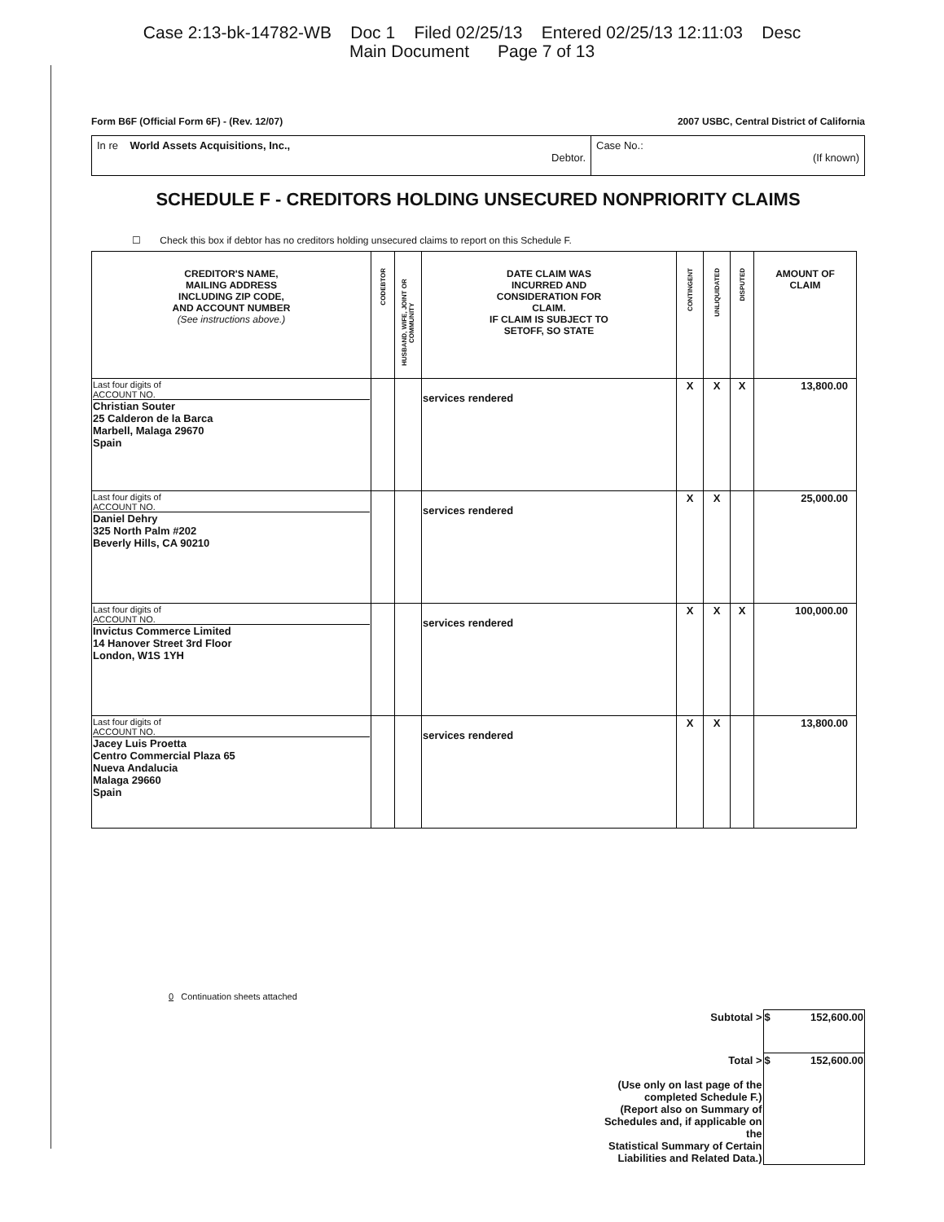Case 2:13-bk-14782-WB Doc 1 Filed 02/25/13 Entered 02/25/13 12:11:03 Desc
Main Document Page 7 of 13
Form B6F (Official Form 6F) - (Rev. 12/07) 2007 USBC, Central District of California
In re World Assets Acquisitions, Inc.,
Debtor.
Case No.:
(If known)
SCHEDULE F - CREDITORS HOLDING UNSECURED NONPRIORITY CLAIMS
☐ Check this box if debtor has no creditors holding unsecured claims to report on this Schedule F.
| CREDITOR'S NAME, MAILING ADDRESS INCLUDING ZIP CODE, AND ACCOUNT NUMBER (See instructions above.) | CODEBTOR | HUSBAND, WIFE, JOINT OR COMMUNITY | DATE CLAIM WAS INCURRED AND CONSIDERATION FOR CLAIM. IF CLAIM IS SUBJECT TO SETOFF, SO STATE | CONTINGENT | UNLIQUIDATED | DISPUTED | AMOUNT OF CLAIM |
| --- | --- | --- | --- | --- | --- | --- | --- |
| Last four digits of ACCOUNT NO. Christian Souter 25 Calderon de la Barca Marbell, Malaga 29670 Spain | | | services rendered | X | X | X | 13,800.00 |
| Last four digits of ACCOUNT NO. Daniel Dehry 325 North Palm #202 Beverly Hills, CA 90210 | | | services rendered | X | X | | 25,000.00 |
| Last four digits of ACCOUNT NO. Invictus Commerce Limited 14 Hanover Street 3rd Floor London, W1S 1YH | | | services rendered | X | X | X | 100,000.00 |
| Last four digits of ACCOUNT NO. Jacey Luis Proetta Centro Commercial Plaza 65 Nueva Andalucia Malaga 29660 Spain | | | services rendered | X | X | | 13,800.00 |
0 Continuation sheets attached
| Subtotal > | $ 152,600.00 |
| Total > (Use only on last page of the completed Schedule F.) (Report also on Summary of Schedules and, if applicable on the Statistical Summary of Certain Liabilities and Related Data.) | $ 152,600.00 |